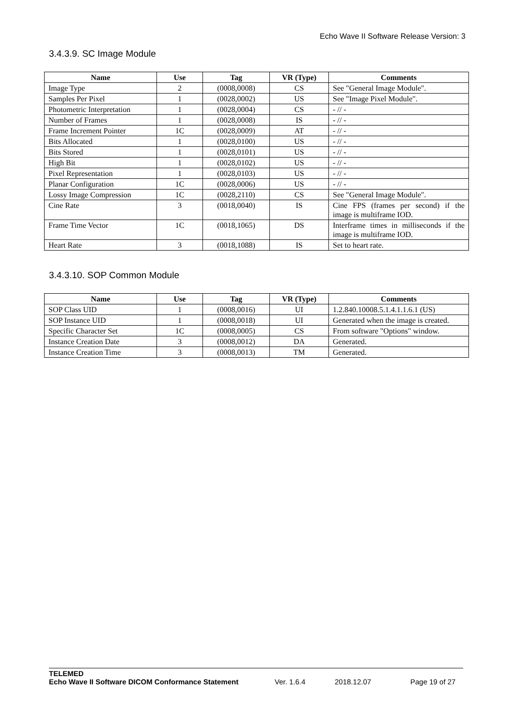Echo Wave II Software Release Version: 3
3.4.3.9. SC Image Module
| Name | Use | Tag | VR (Type) | Comments |
| --- | --- | --- | --- | --- |
| Image Type | 2 | (0008,0008) | CS | See "General Image Module". |
| Samples Per Pixel | 1 | (0028,0002) | US | See "Image Pixel Module". |
| Photometric Interpretation | 1 | (0028,0004) | CS | - // - |
| Number of Frames | 1 | (0028,0008) | IS | - // - |
| Frame Increment Pointer | 1C | (0028,0009) | AT | - // - |
| Bits Allocated | 1 | (0028,0100) | US | - // - |
| Bits Stored | 1 | (0028,0101) | US | - // - |
| High Bit | 1 | (0028,0102) | US | - // - |
| Pixel Representation | 1 | (0028,0103) | US | - // - |
| Planar Configuration | 1C | (0028,0006) | US | - // - |
| Lossy Image Compression | 1C | (0028,2110) | CS | See "General Image Module". |
| Cine Rate | 3 | (0018,0040) | IS | Cine FPS (frames per second) if the image is multiframe IOD. |
| Frame Time Vector | 1C | (0018,1065) | DS | Interframe times in milliseconds if the image is multiframe IOD. |
| Heart Rate | 3 | (0018,1088) | IS | Set to heart rate. |
3.4.3.10. SOP Common Module
| Name | Use | Tag | VR (Type) | Comments |
| --- | --- | --- | --- | --- |
| SOP Class UID | 1 | (0008,0016) | UI | 1.2.840.10008.5.1.4.1.1.6.1 (US) |
| SOP Instance UID | 1 | (0008,0018) | UI | Generated when the image is created. |
| Specific Character Set | 1C | (0008,0005) | CS | From software "Options" window. |
| Instance Creation Date | 3 | (0008,0012) | DA | Generated. |
| Instance Creation Time | 3 | (0008,0013) | TM | Generated. |
TELEMED
Echo Wave II Software DICOM Conformance Statement Ver. 1.6.4 2018.12.07 Page 19 of 27